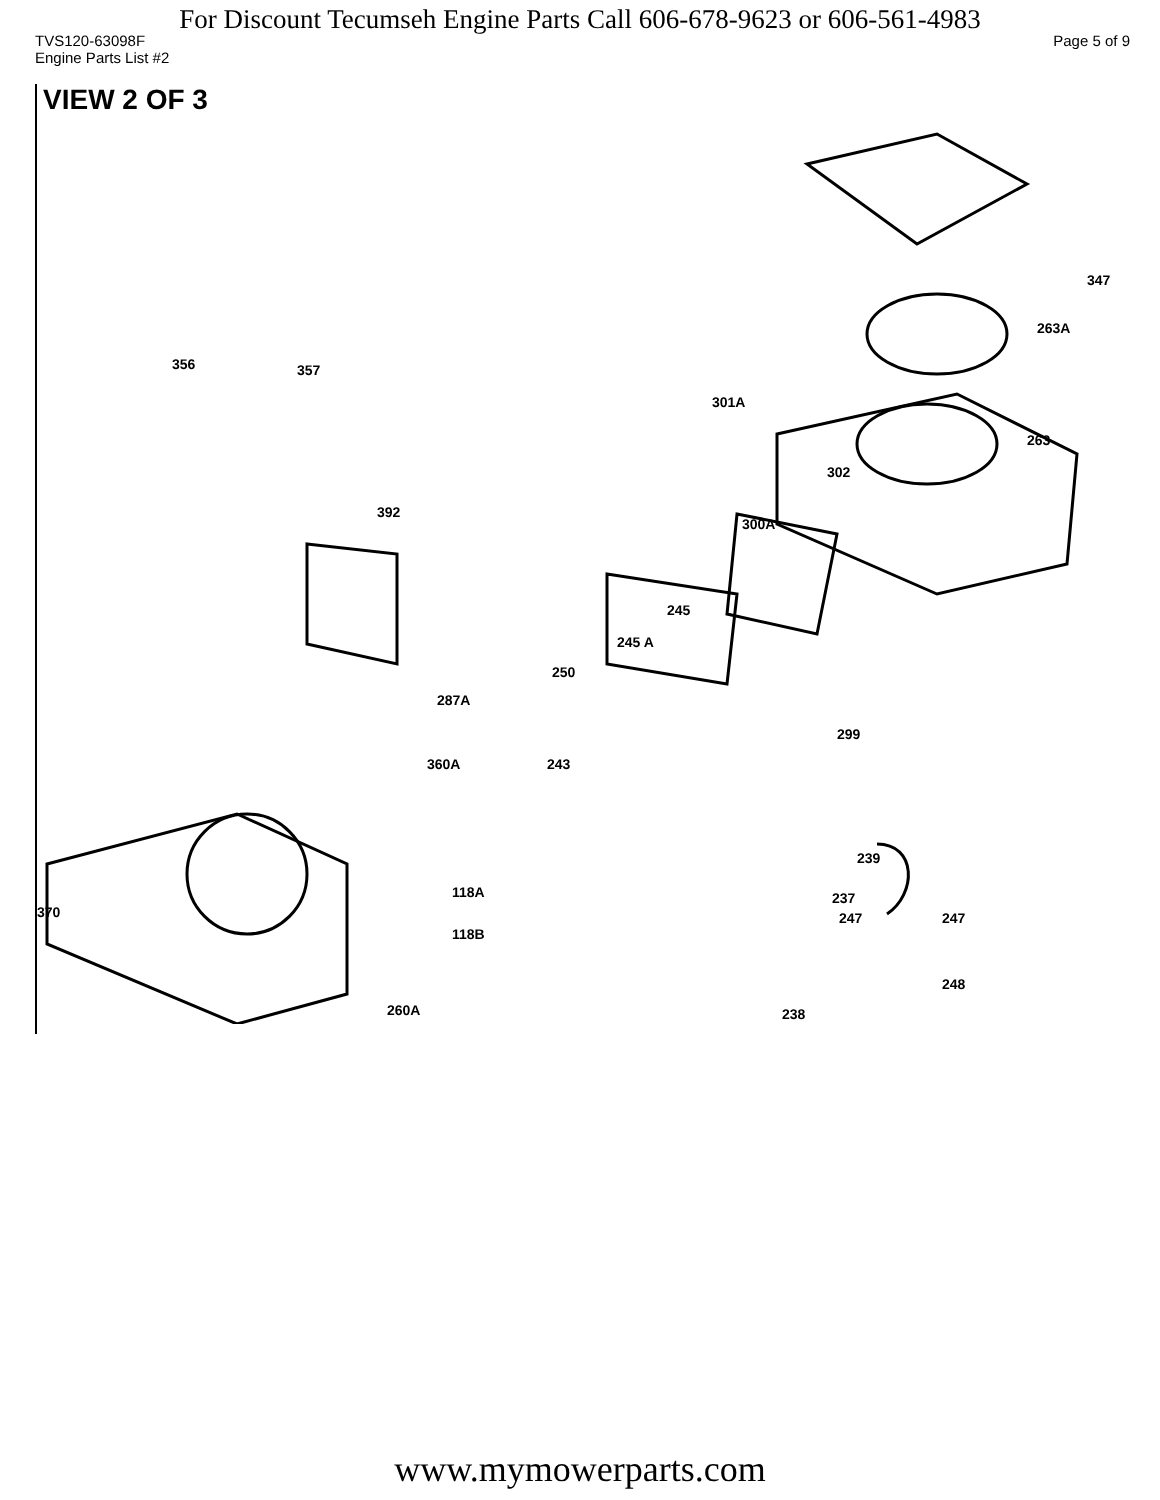For Discount Tecumseh Engine Parts Call 606-678-9623 or 606-561-4983
TVS120-63098F Page 5 of 9
Engine Parts List #2
VIEW 2 OF 3
347
263A
356 357
301A
263
302
392
300A
245
245 A
250
287A
299
360A 243
239
118A 237
370 247 247
118B
248
260A 238
www.mymowerparts.com